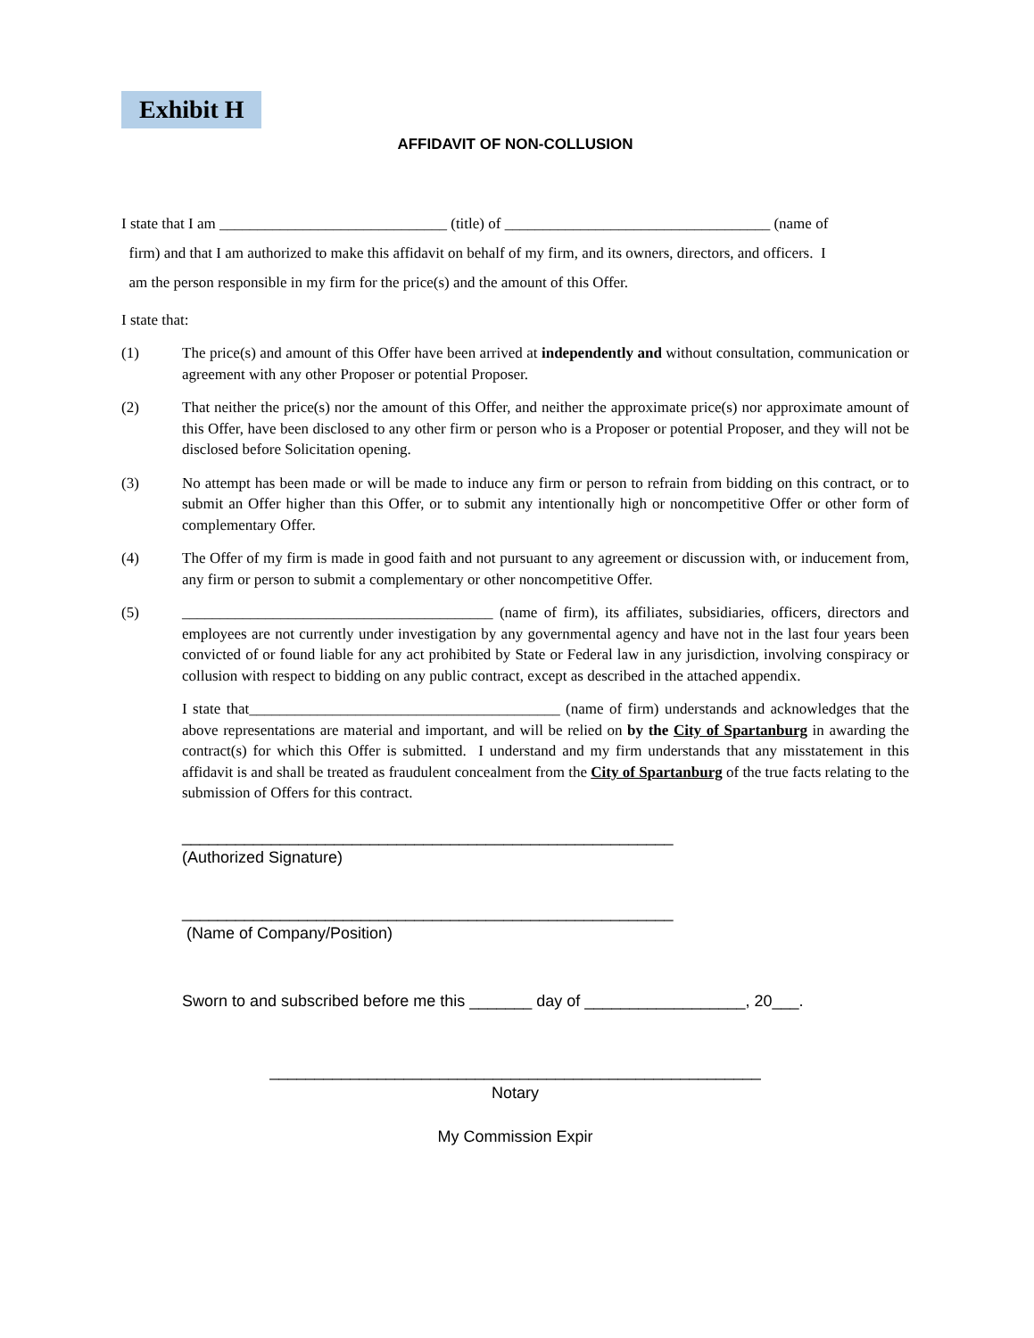Exhibit H
AFFIDAVIT OF NON-COLLUSION
I state that I am ______________________________ (title) of ___________________________________ (name of
firm) and that I am authorized to make this affidavit on behalf of my firm, and its owners, directors, and officers. I
am the person responsible in my firm for the price(s) and the amount of this Offer.
I state that:
(1) The price(s) and amount of this Offer have been arrived at independently and without consultation, communication or agreement with any other Proposer or potential Proposer.
(2) That neither the price(s) nor the amount of this Offer, and neither the approximate price(s) nor approximate amount of this Offer, have been disclosed to any other firm or person who is a Proposer or potential Proposer, and they will not be disclosed before Solicitation opening.
(3) No attempt has been made or will be made to induce any firm or person to refrain from bidding on this contract, or to submit an Offer higher than this Offer, or to submit any intentionally high or noncompetitive Offer or other form of complementary Offer.
(4) The Offer of my firm is made in good faith and not pursuant to any agreement or discussion with, or inducement from, any firm or person to submit a complementary or other noncompetitive Offer.
(5) _________________________________________ (name of firm), its affiliates, subsidiaries, officers, directors and employees are not currently under investigation by any governmental agency and have not in the last four years been convicted of or found liable for any act prohibited by State or Federal law in any jurisdiction, involving conspiracy or collusion with respect to bidding on any public contract, except as described in the attached appendix.
I state that_________________________________________ (name of firm) understands and acknowledges that the above representations are material and important, and will be relied on by the City of Spartanburg in awarding the contract(s) for which this Offer is submitted. I understand and my firm understands that any misstatement in this affidavit is and shall be treated as fraudulent concealment from the City of Spartanburg of the true facts relating to the submission of Offers for this contract.
_______________________________________________________
(Authorized Signature)
_______________________________________________________
(Name of Company/Position)
Sworn to and subscribed before me this _______ day of __________________, 20___.
_______________________________________________________
Notary
My Commission Expir